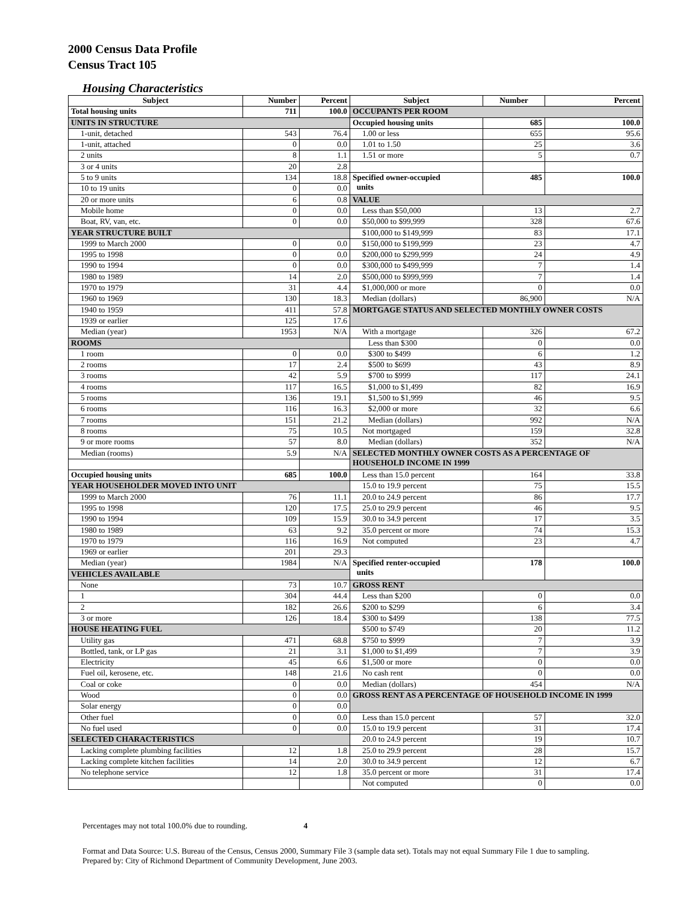2000 Census Data Profile
Census Tract 105
Housing Characteristics
| Subject | Number | Percent | Subject | Number | Percent |
| --- | --- | --- | --- | --- | --- |
| Total housing units | 711 | 100.0 | OCCUPANTS PER ROOM | | |
| UNITS IN STRUCTURE | | | Occupied housing units | 685 | 100.0 |
| 1-unit, detached | 543 | 76.4 | 1.00 or less | 655 | 95.6 |
| 1-unit, attached | 0 | 0.0 | 1.01 to 1.50 | 25 | 3.6 |
| 2 units | 8 | 1.1 | 1.51 or more | 5 | 0.7 |
| 3 or 4 units | 20 | 2.8 | | | |
| 5 to 9 units | 134 | 18.8 | Specified owner-occupied units | 485 | 100.0 |
| 10 to 19 units | 0 | 0.0 | | | |
| 20 or more units | 6 | 0.8 | VALUE | | |
| Mobile home | 0 | 0.0 | Less than $50,000 | 13 | 2.7 |
| Boat, RV, van, etc. | 0 | 0.0 | $50,000 to $99,999 | 328 | 67.6 |
| YEAR STRUCTURE BUILT | | | $100,000 to $149,999 | 83 | 17.1 |
| 1999 to March 2000 | 0 | 0.0 | $150,000 to $199,999 | 23 | 4.7 |
| 1995 to 1998 | 0 | 0.0 | $200,000 to $299,999 | 24 | 4.9 |
| 1990 to 1994 | 0 | 0.0 | $300,000 to $499,999 | 7 | 1.4 |
| 1980 to 1989 | 14 | 2.0 | $500,000 to $999,999 | 7 | 1.4 |
| 1970 to 1979 | 31 | 4.4 | $1,000,000 or more | 0 | 0.0 |
| 1960 to 1969 | 130 | 18.3 | Median (dollars) | 86,900 | N/A |
| 1940 to 1959 | 411 | 57.8 | MORTGAGE STATUS AND SELECTED MONTHLY OWNER COSTS | | |
| 1939 or earlier | 125 | 17.6 | | | |
| Median (year) | 1953 | N/A | With a mortgage | 326 | 67.2 |
| ROOMS | | | Less than $300 | 0 | 0.0 |
| 1 room | 0 | 0.0 | $300 to $499 | 6 | 1.2 |
| 2 rooms | 17 | 2.4 | $500 to $699 | 43 | 8.9 |
| 3 rooms | 42 | 5.9 | $700 to $999 | 117 | 24.1 |
| 4 rooms | 117 | 16.5 | $1,000 to $1,499 | 82 | 16.9 |
| 5 rooms | 136 | 19.1 | $1,500 to $1,999 | 46 | 9.5 |
| 6 rooms | 116 | 16.3 | $2,000 or more | 32 | 6.6 |
| 7 rooms | 151 | 21.2 | Median (dollars) | 992 | N/A |
| 8 rooms | 75 | 10.5 | Not mortgaged | 159 | 32.8 |
| 9 or more rooms | 57 | 8.0 | Median (dollars) | 352 | N/A |
| Median (rooms) | 5.9 | N/A | SELECTED MONTHLY OWNER COSTS AS A PERCENTAGE OF HOUSEHOLD INCOME IN 1999 | | |
| Occupied housing units | 685 | 100.0 | Less than 15.0 percent | 164 | 33.8 |
| YEAR HOUSEHOLDER MOVED INTO UNIT | | | 15.0 to 19.9 percent | 75 | 15.5 |
| 1999 to March 2000 | 76 | 11.1 | 20.0 to 24.9 percent | 86 | 17.7 |
| 1995 to 1998 | 120 | 17.5 | 25.0 to 29.9 percent | 46 | 9.5 |
| 1990 to 1994 | 109 | 15.9 | 30.0 to 34.9 percent | 17 | 3.5 |
| 1980 to 1989 | 63 | 9.2 | 35.0 percent or more | 74 | 15.3 |
| 1970 to 1979 | 116 | 16.9 | Not computed | 23 | 4.7 |
| 1969 or earlier | 201 | 29.3 | | | |
| Median (year) | 1984 | N/A | Specified renter-occupied units | 178 | 100.0 |
| VEHICLES AVAILABLE | | | | | |
| None | 73 | 10.7 | GROSS RENT | | |
| 1 | 304 | 44.4 | Less than $200 | 0 | 0.0 |
| 2 | 182 | 26.6 | $200 to $299 | 6 | 3.4 |
| 3 or more | 126 | 18.4 | $300 to $499 | 138 | 77.5 |
| HOUSE HEATING FUEL | | | $500 to $749 | 20 | 11.2 |
| Utility gas | 471 | 68.8 | $750 to $999 | 7 | 3.9 |
| Bottled, tank, or LP gas | 21 | 3.1 | $1,000 to $1,499 | 7 | 3.9 |
| Electricity | 45 | 6.6 | $1,500 or more | 0 | 0.0 |
| Fuel oil, kerosene, etc. | 148 | 21.6 | No cash rent | 0 | 0.0 |
| Coal or coke | 0 | 0.0 | Median (dollars) | 454 | N/A |
| Wood | 0 | 0.0 | GROSS RENT AS A PERCENTAGE OF HOUSEHOLD INCOME IN 1999 | | |
| Solar energy | 0 | 0.0 | | | |
| Other fuel | 0 | 0.0 | Less than 15.0 percent | 57 | 32.0 |
| No fuel used | 0 | 0.0 | 15.0 to 19.9 percent | 31 | 17.4 |
| SELECTED CHARACTERISTICS | | | 20.0 to 24.9 percent | 19 | 10.7 |
| Lacking complete plumbing facilities | 12 | 1.8 | 25.0 to 29.9 percent | 28 | 15.7 |
| Lacking complete kitchen facilities | 14 | 2.0 | 30.0 to 34.9 percent | 12 | 6.7 |
| No telephone service | 12 | 1.8 | 35.0 percent or more | 31 | 17.4 |
| | | | Not computed | 0 | 0.0 |
Percentages may not total 100.0% due to rounding. 4
Format and Data Source: U.S. Bureau of the Census, Census 2000, Summary File 3 (sample data set). Totals may not equal Summary File 1 due to sampling.
Prepared by: City of Richmond Department of Community Development, June 2003.